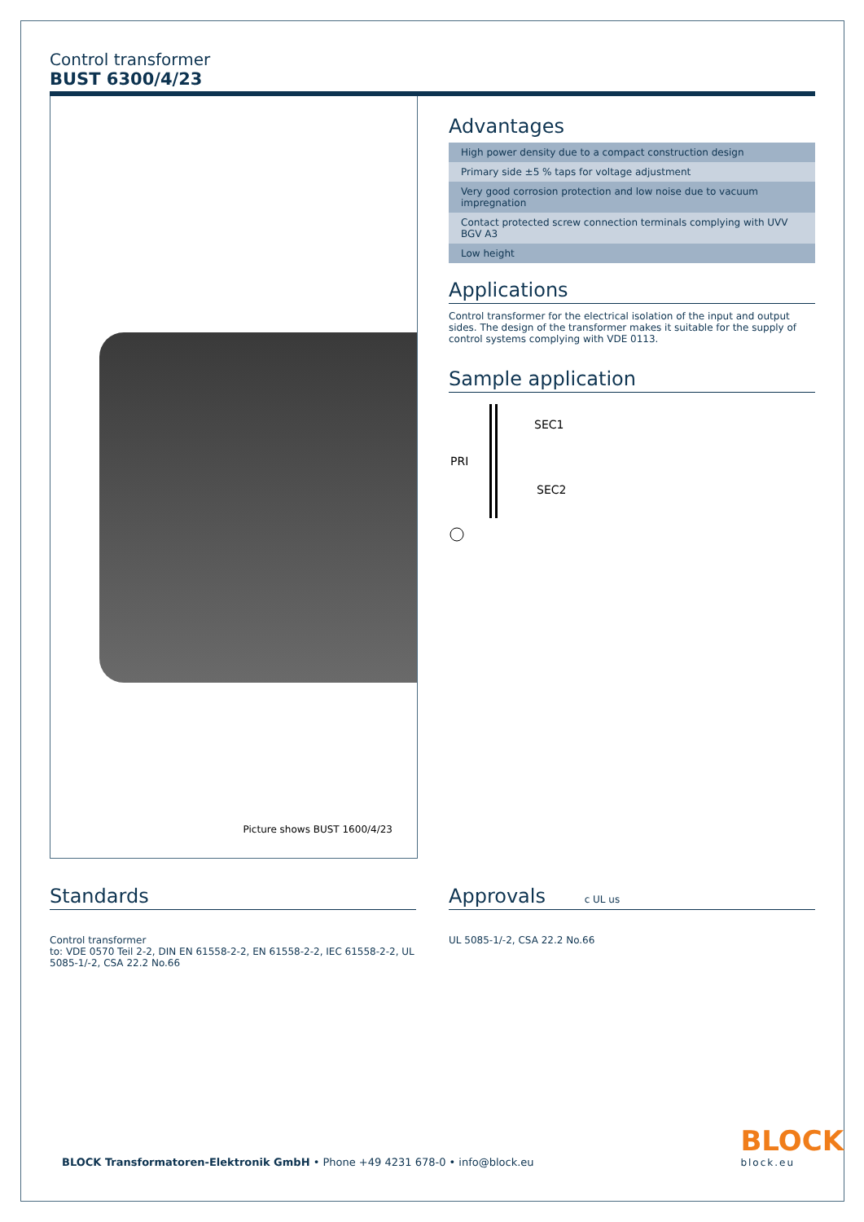Control transformer
BUST 6300/4/23
Picture shows BUST 1600/4/23
Advantages
High power density due to a compact construction design
Primary side ±5 % taps for voltage adjustment
Very good corrosion protection and low noise due to vacuum impregnation
Contact protected screw connection terminals complying with UVV BGV A3
Low height
Applications
Control transformer for the electrical isolation of the input and output sides. The design of the transformer makes it suitable for the supply of control systems complying with VDE 0113.
Sample application
PRI
SEC1
SEC2
Standards
Control transformer
to: VDE 0570 Teil 2-2, DIN EN 61558-2-2, EN 61558-2-2, IEC 61558-2-2, UL 5085-1/-2, CSA 22.2 No.66
Approvals c UL us
UL 5085-1/-2, CSA 22.2 No.66
BLOCK Transformatoren-Elektronik GmbH • Phone +49 4231 678-0 • info@block.eu
BLOCK
block.eu